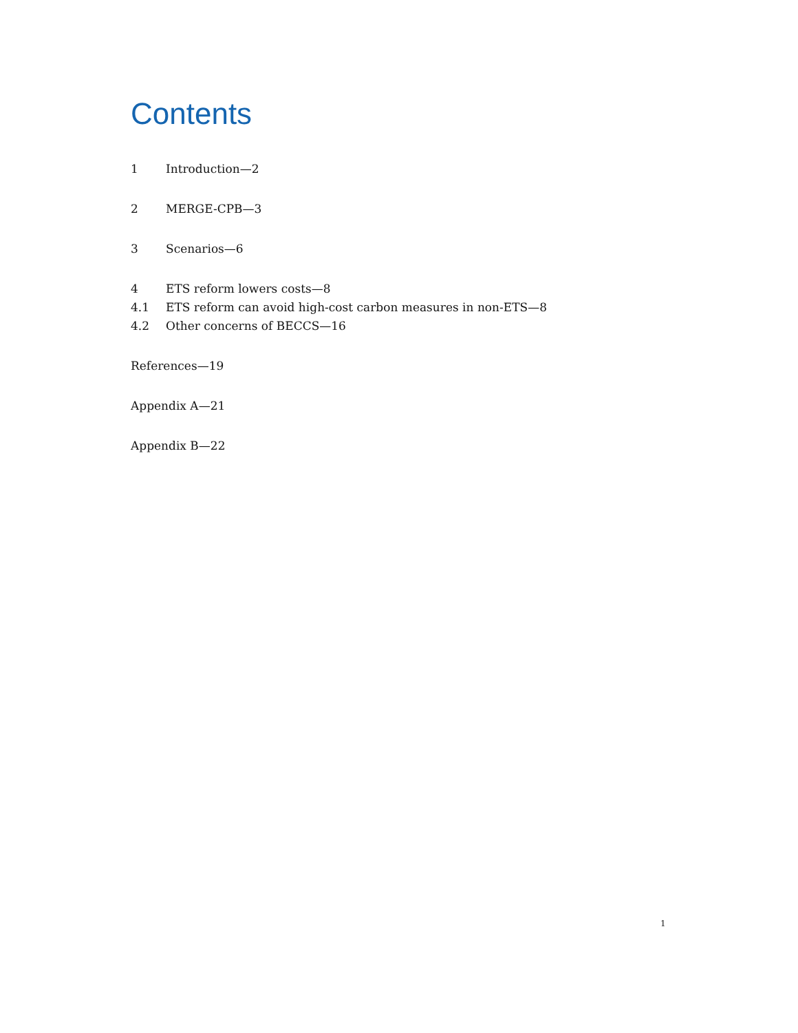Contents
1 Introduction—2
2 MERGE-CPB—3
3 Scenarios—6
4 ETS reform lowers costs—8
4.1 ETS reform can avoid high-cost carbon measures in non-ETS—8
4.2 Other concerns of BECCS—16
References—19
Appendix A—21
Appendix B—22
1